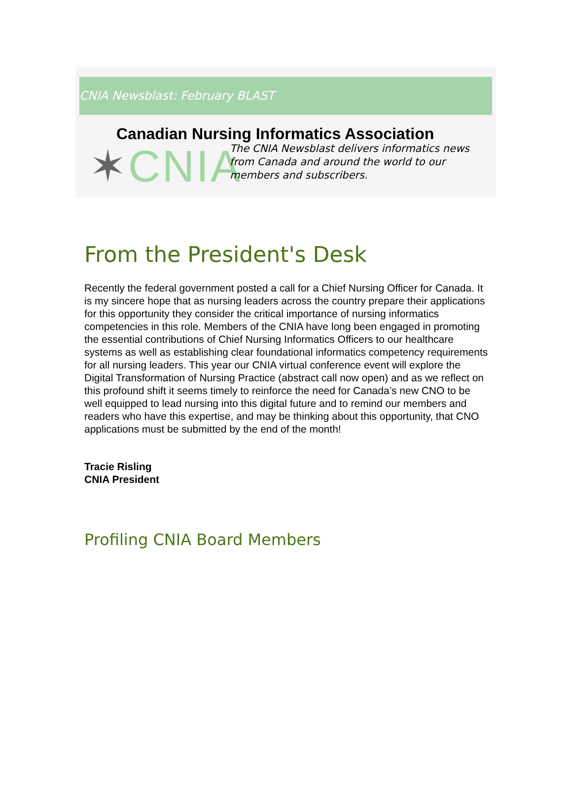CNIA Newsblast: February BLAST
Canadian Nursing Informatics Association
✶CNIA
The CNIA Newsblast delivers informatics news
from Canada and around the world to our
members and subscribers.
From the President's Desk
Recently the federal government posted a call for a Chief Nursing Officer for Canada. It is my sincere hope that as nursing leaders across the country prepare their applications for this opportunity they consider the critical importance of nursing informatics competencies in this role. Members of the CNIA have long been engaged in promoting the essential contributions of Chief Nursing Informatics Officers to our healthcare systems as well as establishing clear foundational informatics competency requirements for all nursing leaders. This year our CNIA virtual conference event will explore the Digital Transformation of Nursing Practice (abstract call now open) and as we reflect on this profound shift it seems timely to reinforce the need for Canada’s new CNO to be well equipped to lead nursing into this digital future and to remind our members and readers who have this expertise, and may be thinking about this opportunity, that CNO applications must be submitted by the end of the month!
Tracie Risling
CNIA President
Profiling CNIA Board Members